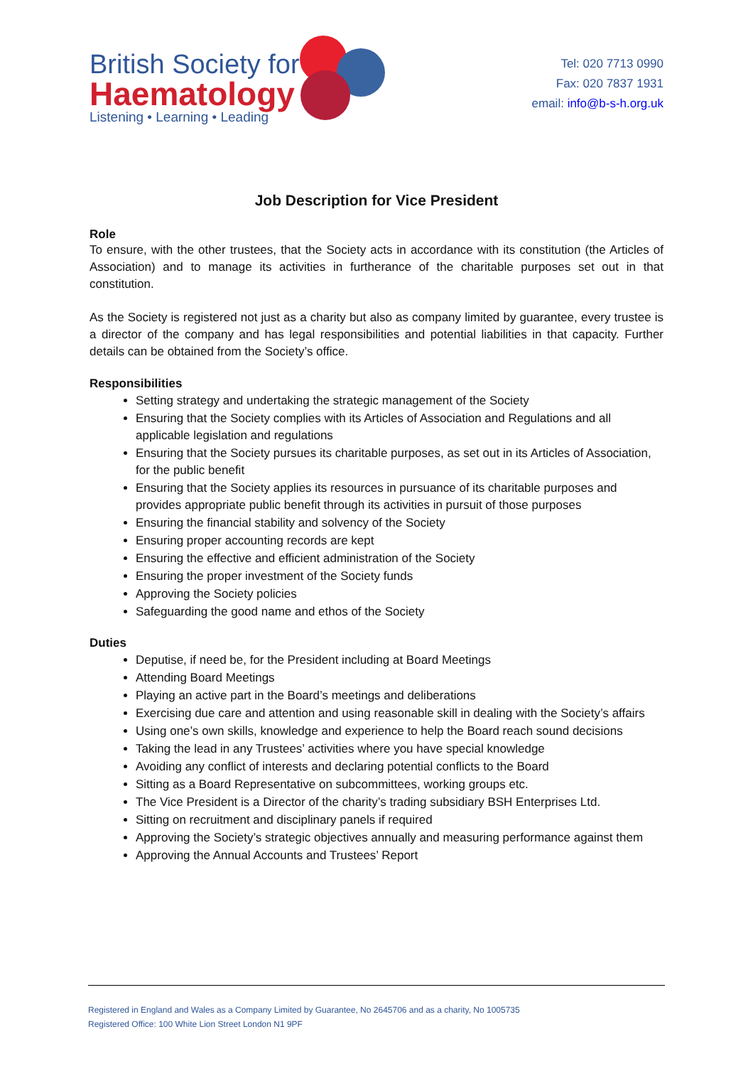British Society for
Haematology
Listening • Learning • Leading
Tel: 020 7713 0990
Fax: 020 7837 1931
email: info@b-s-h.org.uk
Job Description for Vice President
Role
To ensure, with the other trustees, that the Society acts in accordance with its constitution (the Articles of Association) and to manage its activities in furtherance of the charitable purposes set out in that constitution.
As the Society is registered not just as a charity but also as company limited by guarantee, every trustee is a director of the company and has legal responsibilities and potential liabilities in that capacity. Further details can be obtained from the Society’s office.
Responsibilities
Setting strategy and undertaking the strategic management of the Society
Ensuring that the Society complies with its Articles of Association and Regulations and all applicable legislation and regulations
Ensuring that the Society pursues its charitable purposes, as set out in its Articles of Association, for the public benefit
Ensuring that the Society applies its resources in pursuance of its charitable purposes and provides appropriate public benefit through its activities in pursuit of those purposes
Ensuring the financial stability and solvency of the Society
Ensuring proper accounting records are kept
Ensuring the effective and efficient administration of the Society
Ensuring the proper investment of the Society funds
Approving the Society policies
Safeguarding the good name and ethos of the Society
Duties
Deputise, if need be, for the President including at Board Meetings
Attending Board Meetings
Playing an active part in the Board’s meetings and deliberations
Exercising due care and attention and using reasonable skill in dealing with the Society’s affairs
Using one’s own skills, knowledge and experience to help the Board reach sound decisions
Taking the lead in any Trustees’ activities where you have special knowledge
Avoiding any conflict of interests and declaring potential conflicts to the Board
Sitting as a Board Representative on subcommittees, working groups etc.
The Vice President is a Director of the charity’s trading subsidiary BSH Enterprises Ltd.
Sitting on recruitment and disciplinary panels if required
Approving the Society’s strategic objectives annually and measuring performance against them
Approving the Annual Accounts and Trustees’ Report
Registered in England and Wales as a Company Limited by Guarantee, No 2645706 and as a charity, No 1005735
Registered Office: 100 White Lion Street London N1 9PF